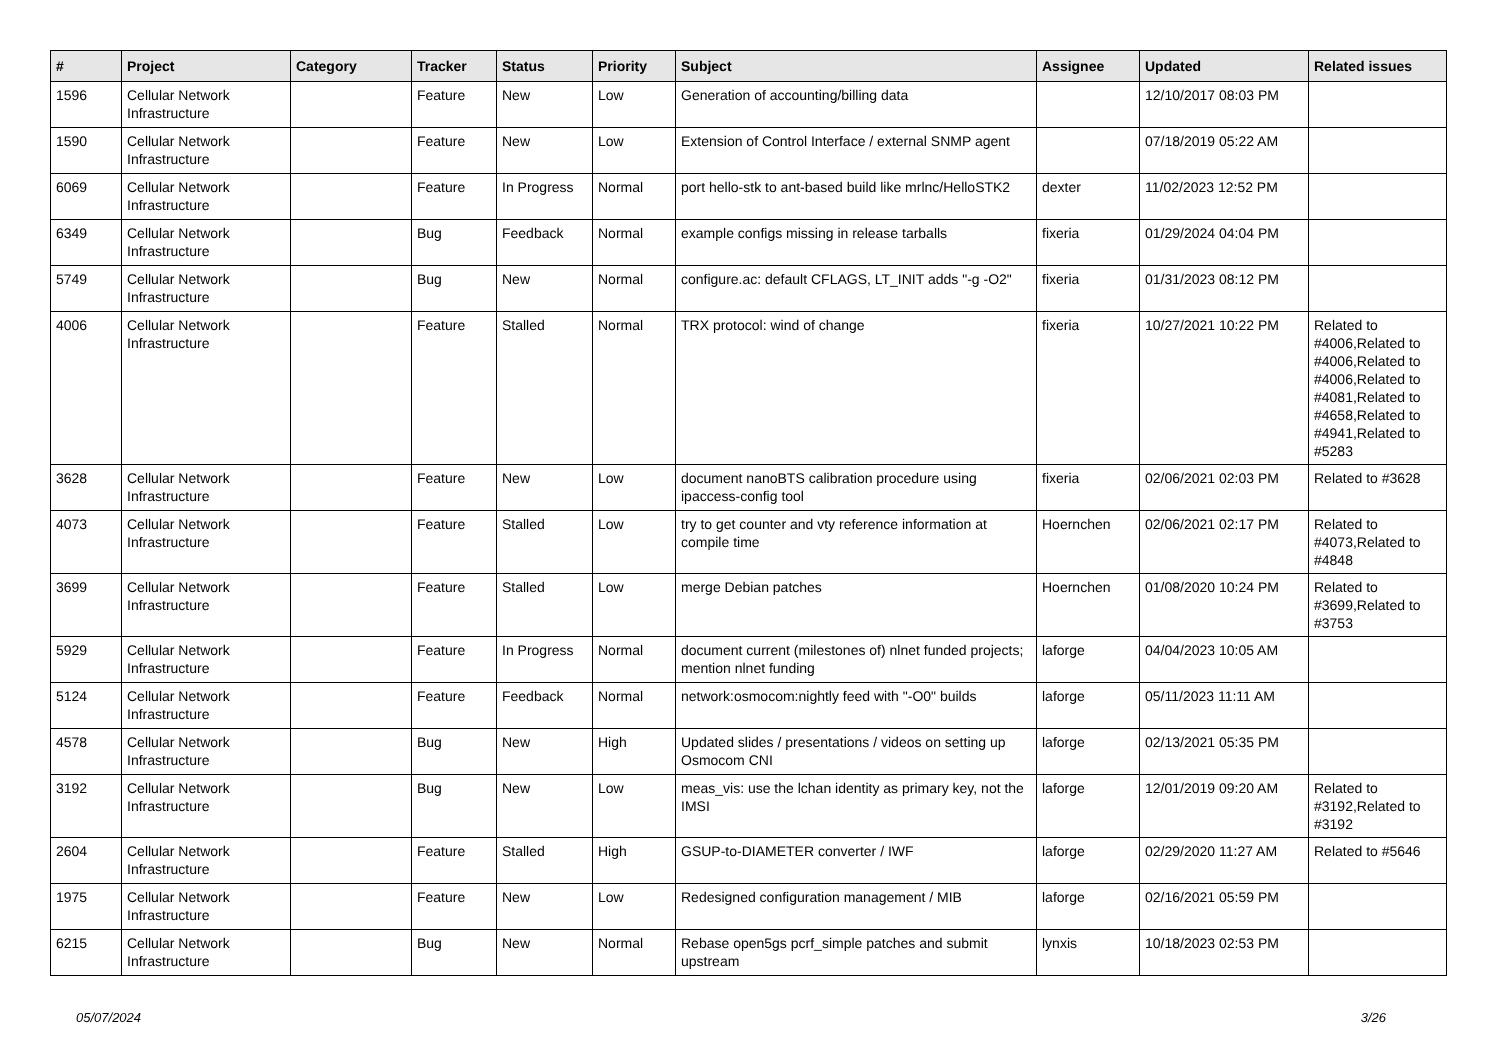| # | Project | Category | Tracker | Status | Priority | Subject | Assignee | Updated | Related issues |
| --- | --- | --- | --- | --- | --- | --- | --- | --- | --- |
| 1596 | Cellular Network Infrastructure | | Feature | New | Low | Generation of accounting/billing data | | 12/10/2017 08:03 PM | |
| 1590 | Cellular Network Infrastructure | | Feature | New | Low | Extension of Control Interface / external SNMP agent | | 07/18/2019 05:22 AM | |
| 6069 | Cellular Network Infrastructure | | Feature | In Progress | Normal | port hello-stk to ant-based build like mrlnc/HelloSTK2 | dexter | 11/02/2023 12:52 PM | |
| 6349 | Cellular Network Infrastructure | | Bug | Feedback | Normal | example configs missing in release tarballs | fixeria | 01/29/2024 04:04 PM | |
| 5749 | Cellular Network Infrastructure | | Bug | New | Normal | configure.ac: default CFLAGS, LT_INIT adds "-g -O2" | fixeria | 01/31/2023 08:12 PM | |
| 4006 | Cellular Network Infrastructure | | Feature | Stalled | Normal | TRX protocol: wind of change | fixeria | 10/27/2021 10:22 PM | Related to #4006,Related to #4006,Related to #4006,Related to #4081,Related to #4658,Related to #4941,Related to #5283 |
| 3628 | Cellular Network Infrastructure | | Feature | New | Low | document nanoBTS calibration procedure using ipaccess-config tool | fixeria | 02/06/2021 02:03 PM | Related to #3628 |
| 4073 | Cellular Network Infrastructure | | Feature | Stalled | Low | try to get counter and vty reference information at compile time | Hoernchen | 02/06/2021 02:17 PM | Related to #4073,Related to #4848 |
| 3699 | Cellular Network Infrastructure | | Feature | Stalled | Low | merge Debian patches | Hoernchen | 01/08/2020 10:24 PM | Related to #3699,Related to #3753 |
| 5929 | Cellular Network Infrastructure | | Feature | In Progress | Normal | document current (milestones of) nlnet funded projects; mention nlnet funding | laforge | 04/04/2023 10:05 AM | |
| 5124 | Cellular Network Infrastructure | | Feature | Feedback | Normal | network:osmocom:nightly feed with "-O0" builds | laforge | 05/11/2023 11:11 AM | |
| 4578 | Cellular Network Infrastructure | | Bug | New | High | Updated slides / presentations / videos on setting up Osmocom CNI | laforge | 02/13/2021 05:35 PM | |
| 3192 | Cellular Network Infrastructure | | Bug | New | Low | meas_vis: use the lchan identity as primary key, not the IMSI | laforge | 12/01/2019 09:20 AM | Related to #3192,Related to #3192 |
| 2604 | Cellular Network Infrastructure | | Feature | Stalled | High | GSUP-to-DIAMETER converter / IWF | laforge | 02/29/2020 11:27 AM | Related to #5646 |
| 1975 | Cellular Network Infrastructure | | Feature | New | Low | Redesigned configuration management / MIB | laforge | 02/16/2021 05:59 PM | |
| 6215 | Cellular Network Infrastructure | | Bug | New | Normal | Rebase open5gs pcrf_simple patches and submit upstream | lynxis | 10/18/2023 02:53 PM | |
05/07/2024 3/26